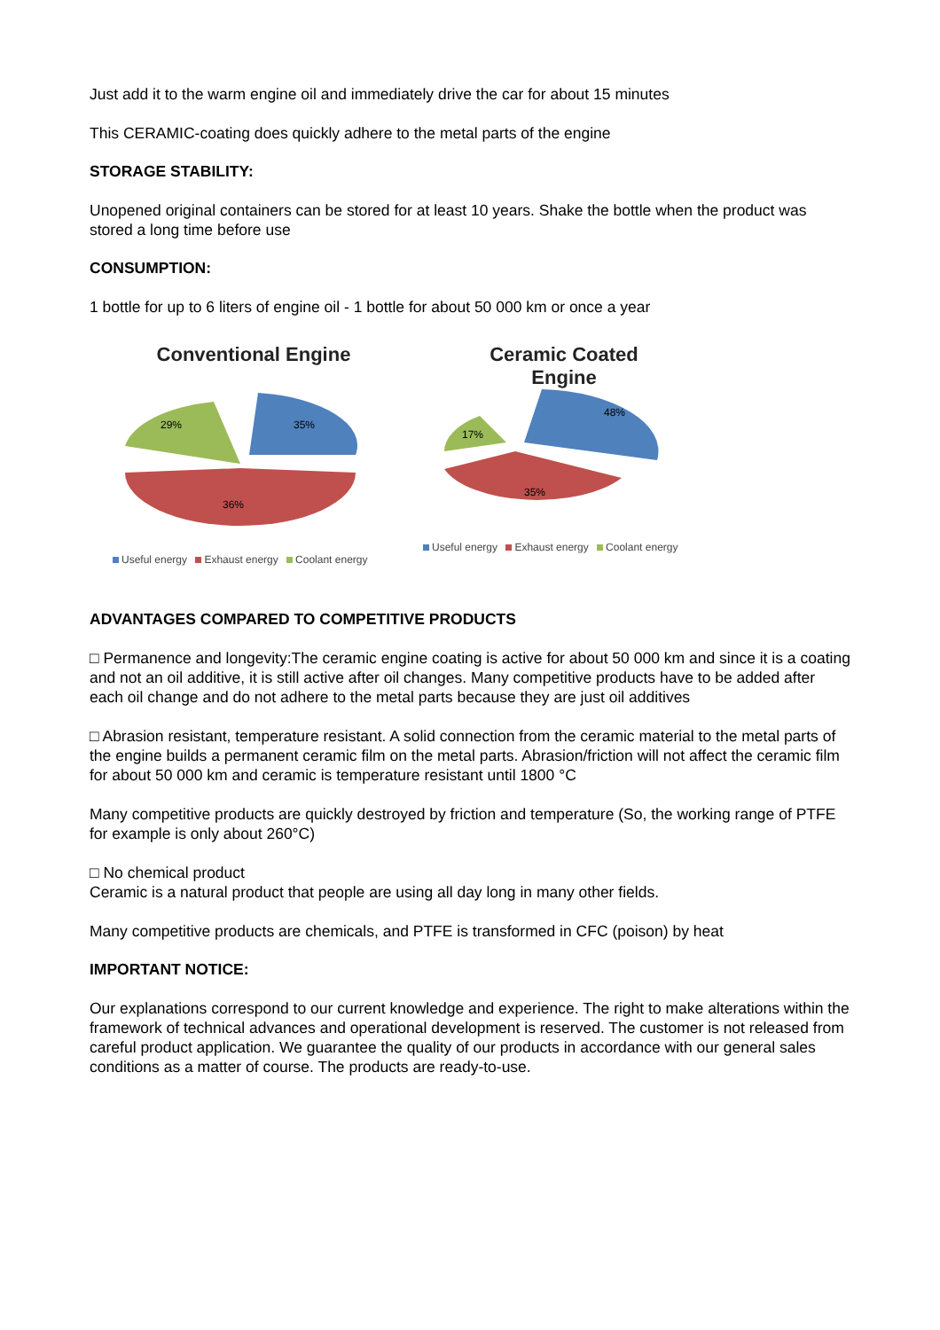Just add it to the warm engine oil and immediately drive the car for about 15 minutes
This CERAMIC-coating does quickly adhere to the metal parts of the engine
STORAGE STABILITY:
Unopened original containers can be stored for at least 10 years. Shake the bottle when the product was stored a long time before use
CONSUMPTION:
1 bottle for up to 6 liters of engine oil - 1 bottle for about 50 000 km or once a year
Conventional Engine
29%
35%
36%
Useful energy Exhaust energy Coolant energy
Ceramic Coated
Engine
17%
48%
35%
Useful energy Exhaust energy Coolant energy
ADVANTAGES COMPARED TO COMPETITIVE PRODUCTS
□ Permanence and longevity:The ceramic engine coating is active for about 50 000 km and since it is a coating and not an oil additive, it is still active after oil changes. Many competitive products have to be added after each oil change and do not adhere to the metal parts because they are just oil additives
□ Abrasion resistant, temperature resistant. A solid connection from the ceramic material to the metal parts of the engine builds a permanent ceramic film on the metal parts. Abrasion/friction will not affect the ceramic film for about 50 000 km and ceramic is temperature resistant until 1800 °C
Many competitive products are quickly destroyed by friction and temperature (So, the working range of PTFE for example is only about 260°C)
□ No chemical product
Ceramic is a natural product that people are using all day long in many other fields.
Many competitive products are chemicals, and PTFE is transformed in CFC (poison) by heat
IMPORTANT NOTICE:
Our explanations correspond to our current knowledge and experience. The right to make alterations within the framework of technical advances and operational development is reserved. The customer is not released from careful product application. We guarantee the quality of our products in accordance with our general sales conditions as a matter of course. The products are ready-to-use.